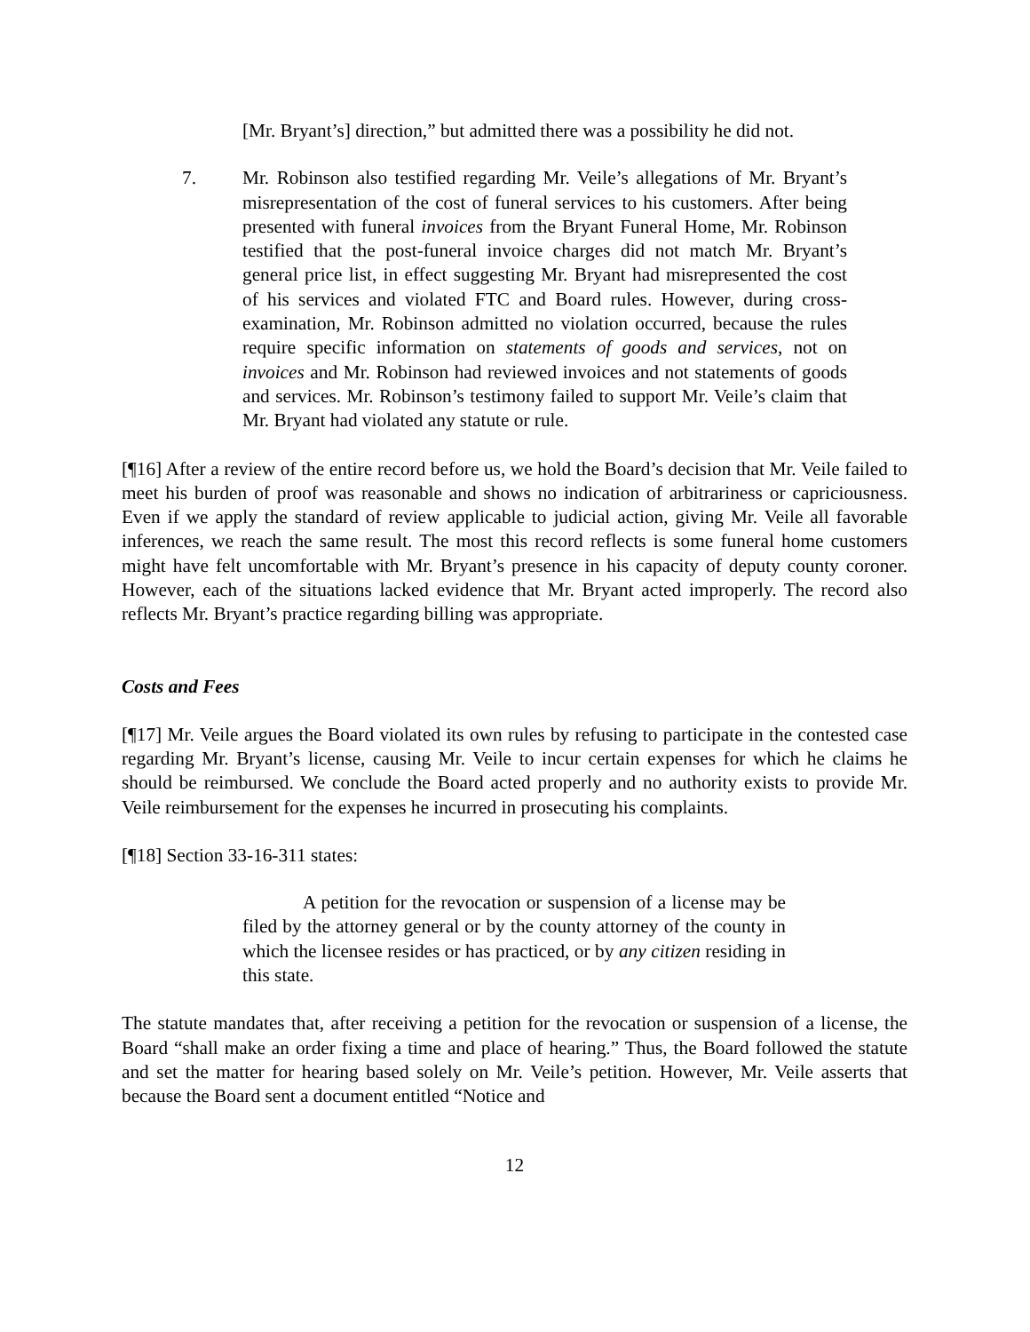[Mr. Bryant’s] direction,” but admitted there was a possibility he did not.
7. Mr. Robinson also testified regarding Mr. Veile’s allegations of Mr. Bryant’s misrepresentation of the cost of funeral services to his customers. After being presented with funeral invoices from the Bryant Funeral Home, Mr. Robinson testified that the post-funeral invoice charges did not match Mr. Bryant’s general price list, in effect suggesting Mr. Bryant had misrepresented the cost of his services and violated FTC and Board rules. However, during cross-examination, Mr. Robinson admitted no violation occurred, because the rules require specific information on statements of goods and services, not on invoices and Mr. Robinson had reviewed invoices and not statements of goods and services. Mr. Robinson’s testimony failed to support Mr. Veile’s claim that Mr. Bryant had violated any statute or rule.
[¶16] After a review of the entire record before us, we hold the Board’s decision that Mr. Veile failed to meet his burden of proof was reasonable and shows no indication of arbitrariness or capriciousness. Even if we apply the standard of review applicable to judicial action, giving Mr. Veile all favorable inferences, we reach the same result. The most this record reflects is some funeral home customers might have felt uncomfortable with Mr. Bryant’s presence in his capacity of deputy county coroner. However, each of the situations lacked evidence that Mr. Bryant acted improperly. The record also reflects Mr. Bryant’s practice regarding billing was appropriate.
Costs and Fees
[¶17] Mr. Veile argues the Board violated its own rules by refusing to participate in the contested case regarding Mr. Bryant’s license, causing Mr. Veile to incur certain expenses for which he claims he should be reimbursed. We conclude the Board acted properly and no authority exists to provide Mr. Veile reimbursement for the expenses he incurred in prosecuting his complaints.
[¶18] Section 33-16-311 states:
A petition for the revocation or suspension of a license may be filed by the attorney general or by the county attorney of the county in which the licensee resides or has practiced, or by any citizen residing in this state.
The statute mandates that, after receiving a petition for the revocation or suspension of a license, the Board “shall make an order fixing a time and place of hearing.” Thus, the Board followed the statute and set the matter for hearing based solely on Mr. Veile’s petition. However, Mr. Veile asserts that because the Board sent a document entitled “Notice and
12